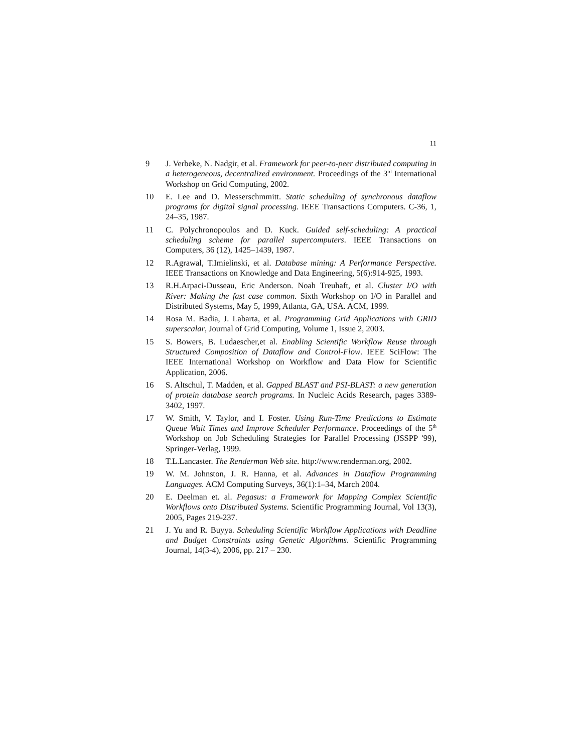11
9 J. Verbeke, N. Nadgir, et al. Framework for peer-to-peer distributed computing in a heterogeneous, decentralized environment. Proceedings of the 3<sup>rd</sup> International Workshop on Grid Computing, 2002.
10 E. Lee and D. Messerschmmitt. Static scheduling of synchronous dataflow programs for digital signal processing. IEEE Transactions Computers. C-36, 1, 24–35, 1987.
11 C. Polychronopoulos and D. Kuck. Guided self-scheduling: A practical scheduling scheme for parallel supercomputers. IEEE Transactions on Computers, 36 (12), 1425–1439, 1987.
12 R.Agrawal, T.Imielinski, et al. Database mining: A Performance Perspective. IEEE Transactions on Knowledge and Data Engineering, 5(6):914-925, 1993.
13 R.H.Arpaci-Dusseau, Eric Anderson. Noah Treuhaft, et al. Cluster I/O with River: Making the fast case common. Sixth Workshop on I/O in Parallel and Distributed Systems, May 5, 1999, Atlanta, GA, USA. ACM, 1999.
14 Rosa M. Badia, J. Labarta, et al. Programming Grid Applications with GRID superscalar, Journal of Grid Computing, Volume 1, Issue 2, 2003.
15 S. Bowers, B. Ludaescher,et al. Enabling Scientific Workflow Reuse through Structured Composition of Dataflow and Control-Flow. IEEE SciFlow: The IEEE International Workshop on Workflow and Data Flow for Scientific Application, 2006.
16 S. Altschul, T. Madden, et al. Gapped BLAST and PSI-BLAST: a new generation of protein database search programs. In Nucleic Acids Research, pages 3389-3402, 1997.
17 W. Smith, V. Taylor, and I. Foster. Using Run-Time Predictions to Estimate Queue Wait Times and Improve Scheduler Performance. Proceedings of the 5<sup>th</sup> Workshop on Job Scheduling Strategies for Parallel Processing (JSSPP '99), Springer-Verlag, 1999.
18 T.L.Lancaster. The Renderman Web site. http://www.renderman.org, 2002.
19 W. M. Johnston, J. R. Hanna, et al. Advances in Dataflow Programming Languages. ACM Computing Surveys, 36(1):1–34, March 2004.
20 E. Deelman et. al. Pegasus: a Framework for Mapping Complex Scientific Workflows onto Distributed Systems. Scientific Programming Journal, Vol 13(3), 2005, Pages 219-237.
21 J. Yu and R. Buyya. Scheduling Scientific Workflow Applications with Deadline and Budget Constraints using Genetic Algorithms. Scientific Programming Journal, 14(3-4), 2006, pp. 217 – 230.